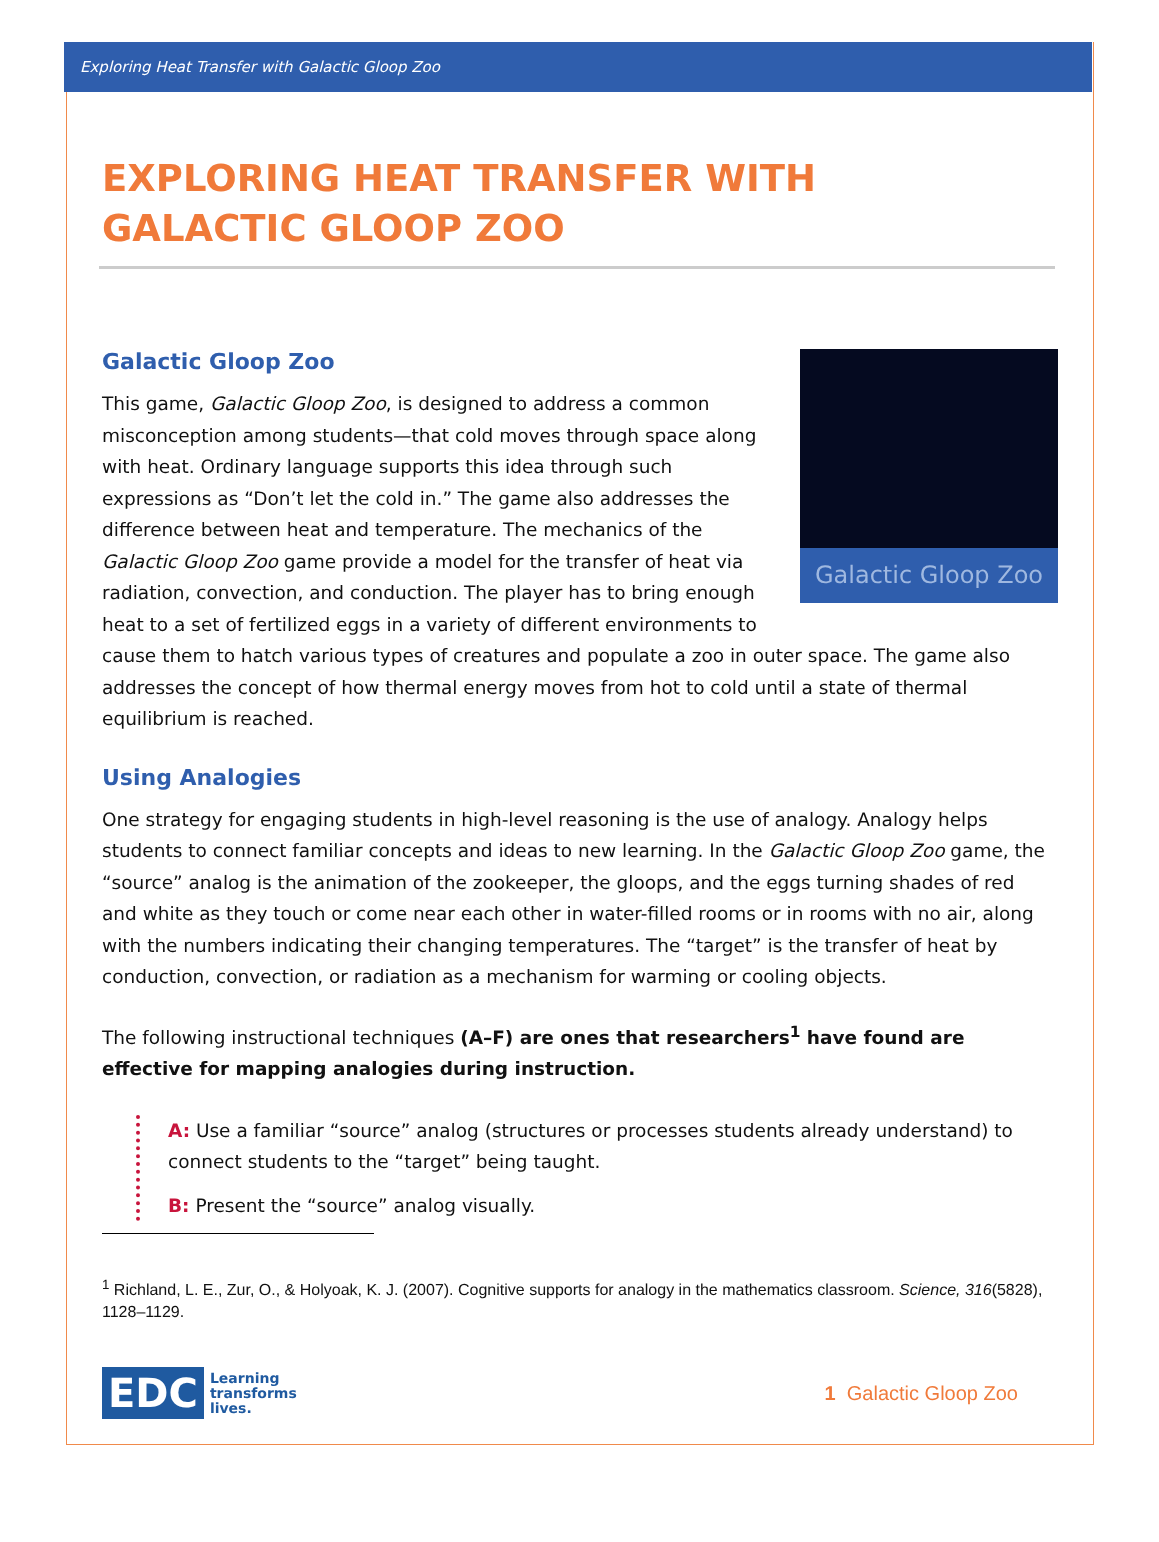Exploring Heat Transfer with Galactic Gloop Zoo
EXPLORING HEAT TRANSFER WITH
GALACTIC GLOOP ZOO
Galactic Gloop Zoo
Galactic Gloop Zoo
This game, Galactic Gloop Zoo, is designed to address a common misconception among students—that cold moves through space along with heat. Ordinary language supports this idea through such expressions as “Don’t let the cold in.” The game also addresses the difference between heat and temperature. The mechanics of the Galactic Gloop Zoo game provide a model for the transfer of heat via radiation, convection, and conduction. The player has to bring enough heat to a set of fertilized eggs in a variety of different environments to cause them to hatch various types of creatures and populate a zoo in outer space. The game also addresses the concept of how thermal energy moves from hot to cold until a state of thermal equilibrium is reached.
Using Analogies
One strategy for engaging students in high-level reasoning is the use of analogy. Analogy helps students to connect familiar concepts and ideas to new learning. In the Galactic Gloop Zoo game, the “source” analog is the animation of the zookeeper, the gloops, and the eggs turning shades of red and white as they touch or come near each other in water-filled rooms or in rooms with no air, along with the numbers indicating their changing temperatures. The “target” is the transfer of heat by conduction, convection, or radiation as a mechanism for warming or cooling objects.
The following instructional techniques (A–F) are ones that researchers<sup>1</sup> have found are effective for mapping analogies during instruction.
A: Use a familiar “source” analog (structures or processes students already understand) to connect students to the “target” being taught.
B: Present the “source” analog visually.
<sup>1</sup> Richland, L. E., Zur, O., & Holyoak, K. J. (2007). Cognitive supports for analogy in the mathematics classroom. Science, 316(5828), 1128–1129.
EDC
Learning
transforms
lives.
1 Galactic Gloop Zoo